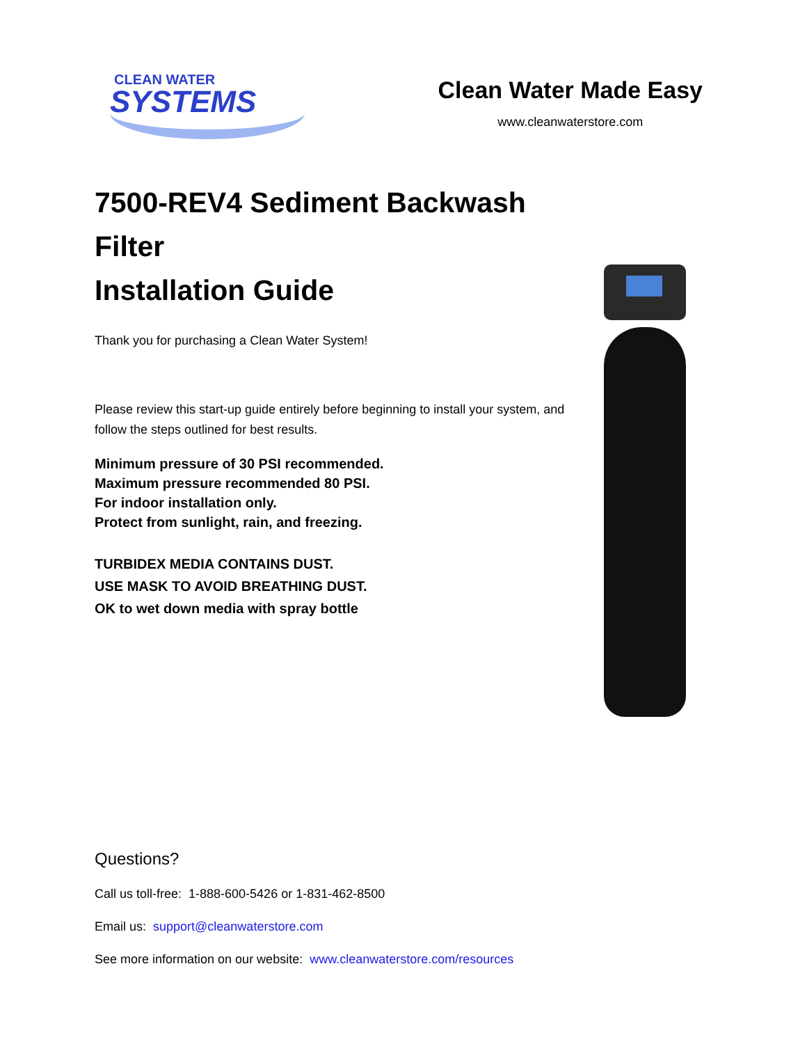CLEAN WATER
SYSTEMS
Clean Water Made Easy
www.cleanwaterstore.com
7500-REV4 Sediment Backwash Filter
Installation Guide
Thank you for purchasing a Clean Water System!
Please review this start-up guide entirely before beginning to install your system, and follow the steps outlined for best results.
Minimum pressure of 30 PSI recommended.
Maximum pressure recommended 80 PSI.
For indoor installation only.
Protect from sunlight, rain, and freezing.
TURBIDEX MEDIA CONTAINS DUST.
USE MASK TO AVOID BREATHING DUST.
OK to wet down media with spray bottle
Questions?
Call us toll-free: 1-888-600-5426 or 1-831-462-8500
Email us: support@cleanwaterstore.com
See more information on our website: www.cleanwaterstore.com/resources